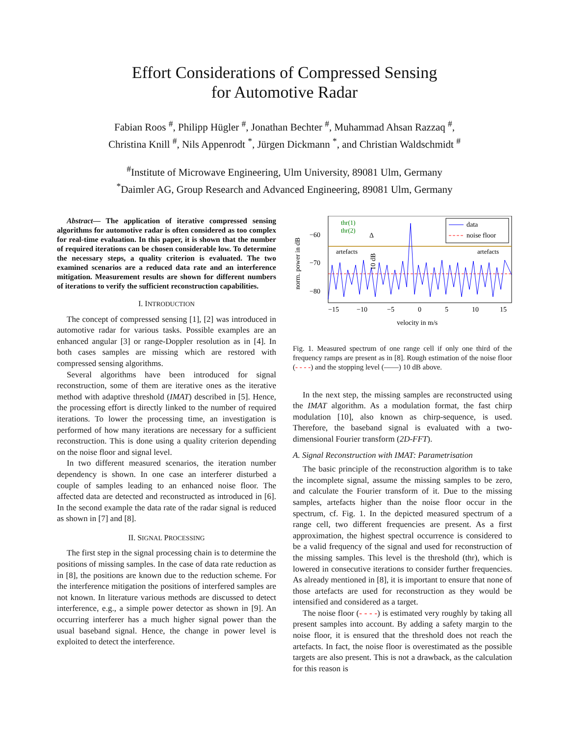Effort Considerations of Compressed Sensing
for Automotive Radar
Fabian Roos <sup>#</sup>, Philipp Hügler <sup>#</sup>, Jonathan Bechter <sup>#</sup>, Muhammad Ahsan Razzaq <sup>#</sup>,
Christina Knill <sup>#</sup>, Nils Appenrodt <sup>*</sup>, Jürgen Dickmann <sup>*</sup>, and Christian Waldschmidt <sup>#</sup>
<sup>#</sup> Institute of Microwave Engineering, Ulm University, 89081 Ulm, Germany
<sup>*</sup> Daimler AG, Group Research and Advanced Engineering, 89081 Ulm, Germany
Abstract— The application of iterative compressed sensing algorithms for automotive radar is often considered as too complex for real-time evaluation. In this paper, it is shown that the number of required iterations can be chosen considerable low. To determine the necessary steps, a quality criterion is evaluated. The two examined scenarios are a reduced data rate and an interference mitigation. Measurement results are shown for different numbers of iterations to verify the sufficient reconstruction capabilities.
I. INTRODUCTION
The concept of compressed sensing [1], [2] was introduced in automotive radar for various tasks. Possible examples are an enhanced angular [3] or range-Doppler resolution as in [4]. In both cases samples are missing which are restored with compressed sensing algorithms.
Several algorithms have been introduced for signal reconstruction, some of them are iterative ones as the iterative method with adaptive threshold (IMAT) described in [5]. Hence, the processing effort is directly linked to the number of required iterations. To lower the processing time, an investigation is performed of how many iterations are necessary for a sufficient reconstruction. This is done using a quality criterion depending on the noise floor and signal level.
In two different measured scenarios, the iteration number dependency is shown. In one case an interferer disturbed a couple of samples leading to an enhanced noise floor. The affected data are detected and reconstructed as introduced in [6]. In the second example the data rate of the radar signal is reduced as shown in [7] and [8].
II. SIGNAL PROCESSING
The first step in the signal processing chain is to determine the positions of missing samples. In the case of data rate reduction as in [8], the positions are known due to the reduction scheme. For the interference mitigation the positions of interfered samples are not known. In literature various methods are discussed to detect interference, e.g., a simple power detector as shown in [9]. An occurring interferer has a much higher signal power than the usual baseband signal. Hence, the change in power level is exploited to detect the interference.
norm. power in dB
−60
−70
−80
data
noise floor
thr(1)
thr(2)
Δ
10 dB
artefacts
artefacts
−15
−10
−5
0
5
10
15
velocity in m/s
Fig. 1. Measured spectrum of one range cell if only one third of the frequency ramps are present as in [8]. Rough estimation of the noise floor (- - - -) and the stopping level (——) 10 dB above.
In the next step, the missing samples are reconstructed using the IMAT algorithm. As a modulation format, the fast chirp modulation [10], also known as chirp-sequence, is used. Therefore, the baseband signal is evaluated with a two-dimensional Fourier transform (2D-FFT).
A. Signal Reconstruction with IMAT: Parametrisation
The basic principle of the reconstruction algorithm is to take the incomplete signal, assume the missing samples to be zero, and calculate the Fourier transform of it. Due to the missing samples, artefacts higher than the noise floor occur in the spectrum, cf. Fig. 1. In the depicted measured spectrum of a range cell, two different frequencies are present. As a first approximation, the highest spectral occurrence is considered to be a valid frequency of the signal and used for reconstruction of the missing samples. This level is the threshold (thr), which is lowered in consecutive iterations to consider further frequencies. As already mentioned in [8], it is important to ensure that none of those artefacts are used for reconstruction as they would be intensified and considered as a target.
The noise floor (- - - -) is estimated very roughly by taking all present samples into account. By adding a safety margin to the noise floor, it is ensured that the threshold does not reach the artefacts. In fact, the noise floor is overestimated as the possible targets are also present. This is not a drawback, as the calculation for this reason is